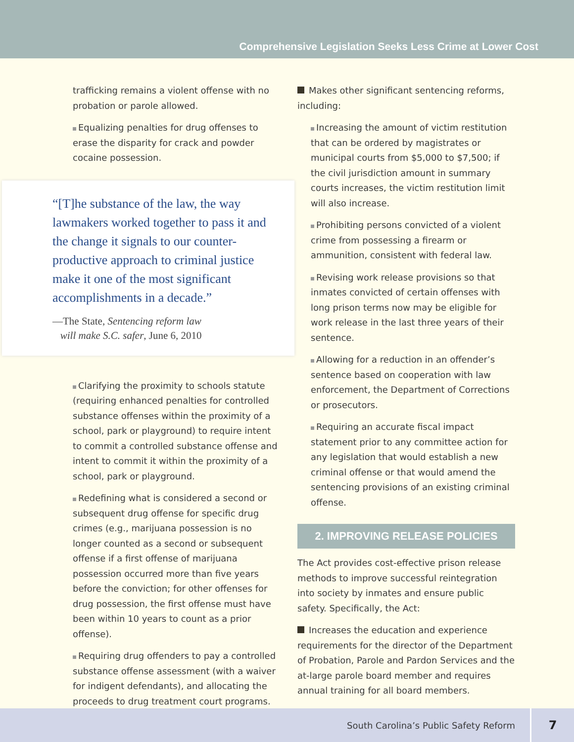Comprehensive Legislation Seeks Less Crime at Lower Cost
trafficking remains a violent offense with no probation or parole allowed.
Equalizing penalties for drug offenses to erase the disparity for crack and powder cocaine possession.
“[T]he substance of the law, the way lawmakers worked together to pass it and the change it signals to our counter-productive approach to criminal justice make it one of the most significant accomplishments in a decade.”
—The State, Sentencing reform law
will make S.C. safer, June 6, 2010
Clarifying the proximity to schools statute (requiring enhanced penalties for controlled substance offenses within the proximity of a school, park or playground) to require intent to commit a controlled substance offense and intent to commit it within the proximity of a school, park or playground.
Redefining what is considered a second or subsequent drug offense for specific drug crimes (e.g., marijuana possession is no longer counted as a second or subsequent offense if a first offense of marijuana possession occurred more than five years before the conviction; for other offenses for drug possession, the first offense must have been within 10 years to count as a prior offense).
Requiring drug offenders to pay a controlled substance offense assessment (with a waiver for indigent defendants), and allocating the proceeds to drug treatment court programs.
Makes other significant sentencing reforms, including:
Increasing the amount of victim restitution that can be ordered by magistrates or municipal courts from $5,000 to $7,500; if the civil jurisdiction amount in summary courts increases, the victim restitution limit will also increase.
Prohibiting persons convicted of a violent crime from possessing a firearm or ammunition, consistent with federal law.
Revising work release provisions so that inmates convicted of certain offenses with long prison terms now may be eligible for work release in the last three years of their sentence.
Allowing for a reduction in an offender’s sentence based on cooperation with law enforcement, the Department of Corrections or prosecutors.
Requiring an accurate fiscal impact statement prior to any committee action for any legislation that would establish a new criminal offense or that would amend the sentencing provisions of an existing criminal offense.
2. IMPROVING RELEASE POLICIES
The Act provides cost-effective prison release methods to improve successful reintegration into society by inmates and ensure public safety. Specifically, the Act:
Increases the education and experience requirements for the director of the Department of Probation, Parole and Pardon Services and the at-large parole board member and requires annual training for all board members.
South Carolina’s Public Safety Reform 7